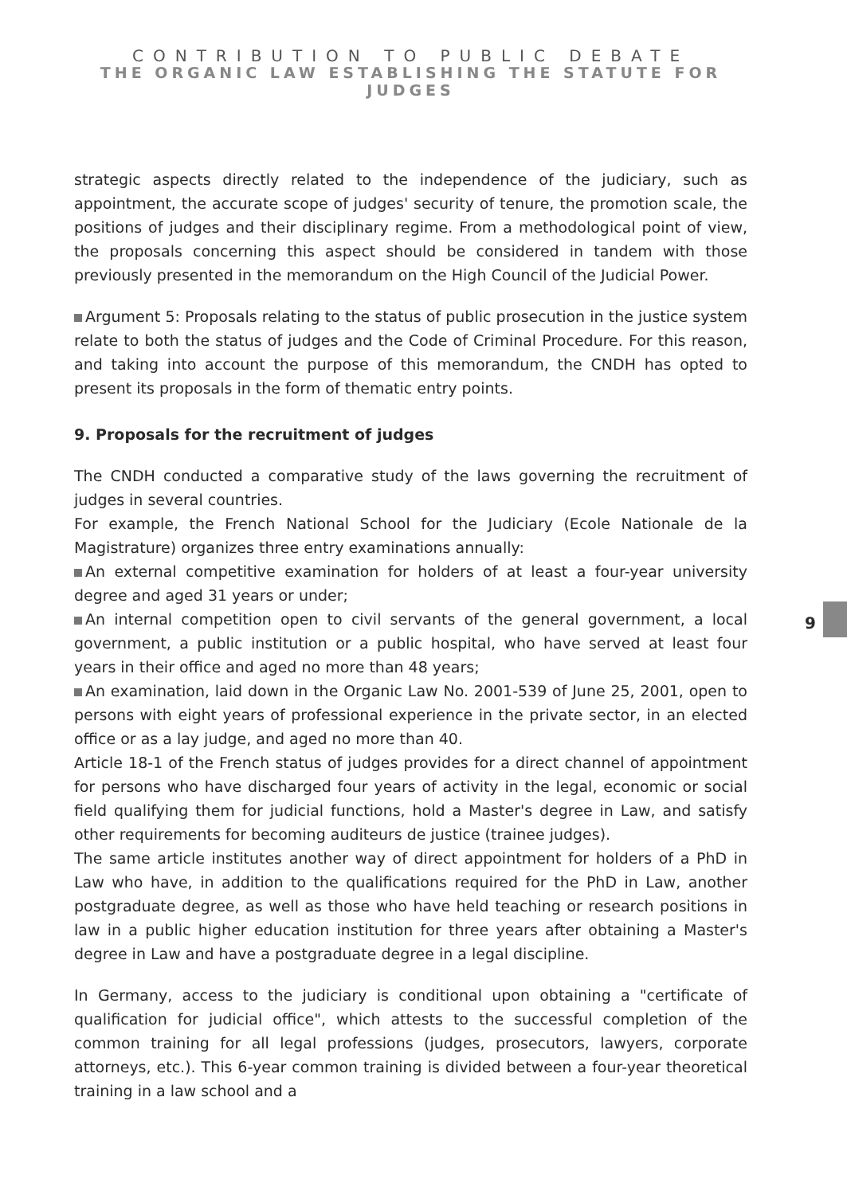CONTRIBUTION TO PUBLIC DEBATE
THE ORGANIC LAW ESTABLISHING THE STATUTE FOR JUDGES
strategic aspects directly related to the independence of the judiciary, such as appointment, the accurate scope of judges' security of tenure, the promotion scale, the positions of judges and their disciplinary regime. From a methodological point of view, the proposals concerning this aspect should be considered in tandem with those previously presented in the memorandum on the High Council of the Judicial Power.
Argument 5: Proposals relating to the status of public prosecution in the justice system relate to both the status of judges and the Code of Criminal Procedure. For this reason, and taking into account the purpose of this memorandum, the CNDH has opted to present its proposals in the form of thematic entry points.
9. Proposals for the recruitment of judges
The CNDH conducted a comparative study of the laws governing the recruitment of judges in several countries.
For example, the French National School for the Judiciary (Ecole Nationale de la Magistrature) organizes three entry examinations annually:
An external competitive examination for holders of at least a four-year university degree and aged 31 years or under;
An internal competition open to civil servants of the general government, a local government, a public institution or a public hospital, who have served at least four years in their office and aged no more than 48 years;
An examination, laid down in the Organic Law No. 2001-539 of June 25, 2001, open to persons with eight years of professional experience in the private sector, in an elected office or as a lay judge, and aged no more than 40.
Article 18-1 of the French status of judges provides for a direct channel of appointment for persons who have discharged four years of activity in the legal, economic or social field qualifying them for judicial functions, hold a Master's degree in Law, and satisfy other requirements for becoming auditeurs de justice (trainee judges).
The same article institutes another way of direct appointment for holders of a PhD in Law who have, in addition to the qualifications required for the PhD in Law, another postgraduate degree, as well as those who have held teaching or research positions in law in a public higher education institution for three years after obtaining a Master's degree in Law and have a postgraduate degree in a legal discipline.
In Germany, access to the judiciary is conditional upon obtaining a "certificate of qualification for judicial office", which attests to the successful completion of the common training for all legal professions (judges, prosecutors, lawyers, corporate attorneys, etc.). This 6-year common training is divided between a four-year theoretical training in a law school and a
9